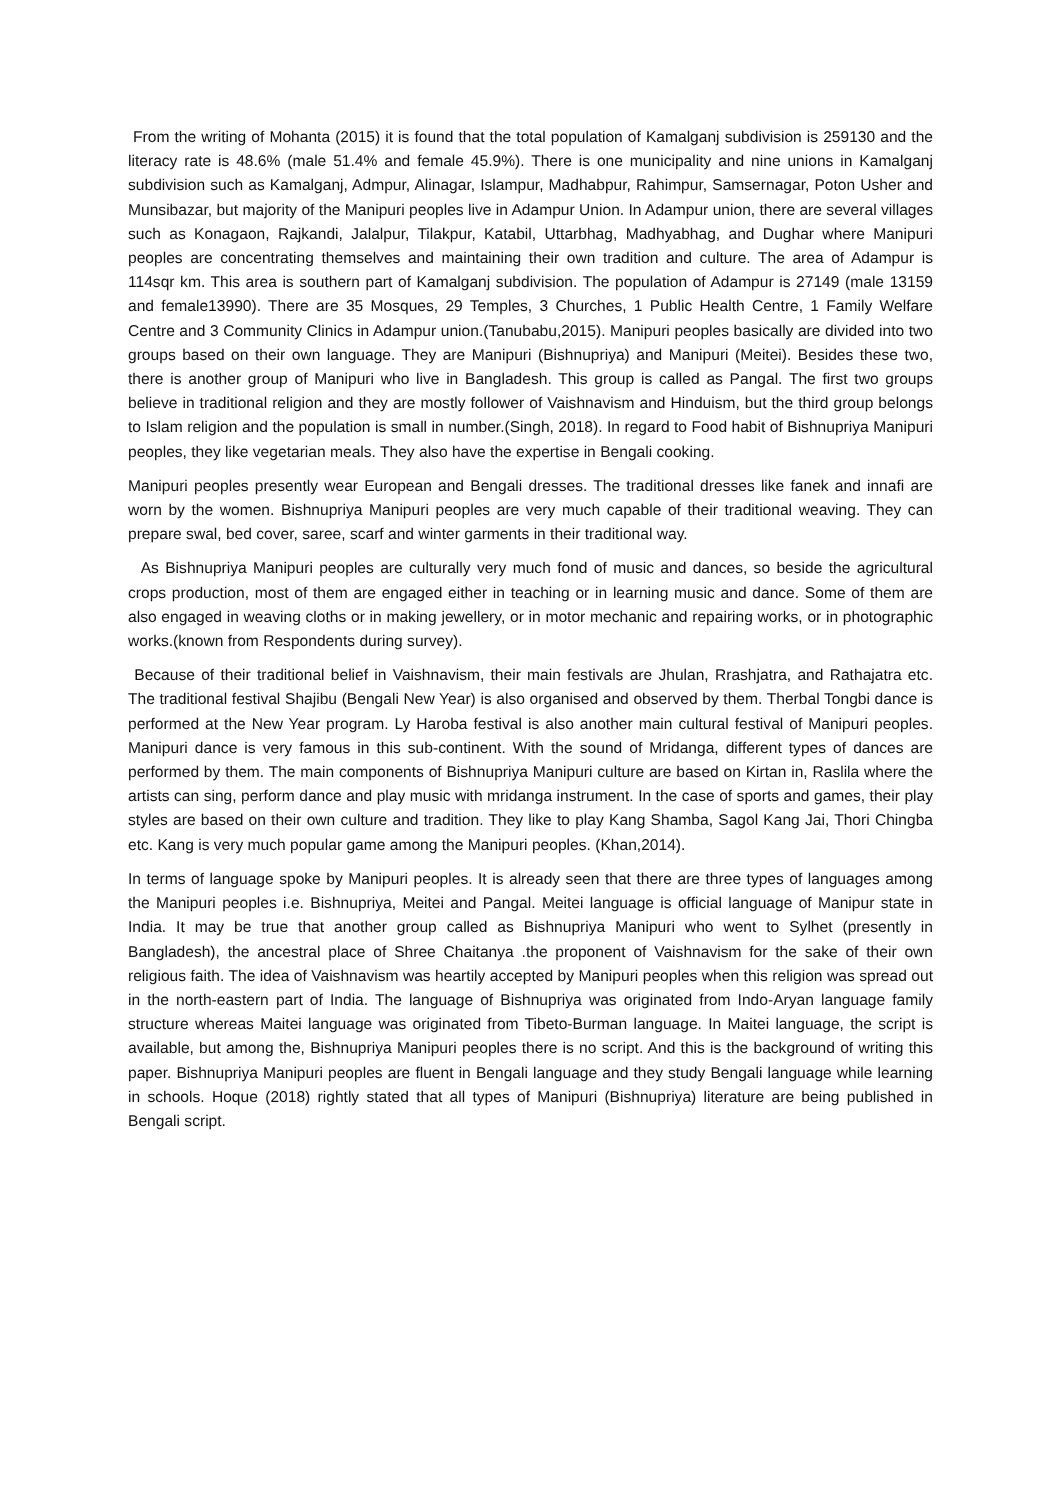From the writing of Mohanta (2015) it is found that the total population of Kamalganj subdivision is 259130 and the literacy rate is 48.6% (male 51.4% and female 45.9%). There is one municipality and nine unions in Kamalganj subdivision such as Kamalganj, Admpur, Alinagar, Islampur, Madhabpur, Rahimpur, Samsernagar, Poton Usher and Munsibazar, but majority of the Manipuri peoples live in Adampur Union. In Adampur union, there are several villages such as Konagaon, Rajkandi, Jalalpur, Tilakpur, Katabil, Uttarbhag, Madhyabhag, and Dughar where Manipuri peoples are concentrating themselves and maintaining their own tradition and culture. The area of Adampur is 114sqr km. This area is southern part of Kamalganj subdivision. The population of Adampur is 27149 (male 13159 and female13990). There are 35 Mosques, 29 Temples, 3 Churches, 1 Public Health Centre, 1 Family Welfare Centre and 3 Community Clinics in Adampur union.(Tanubabu,2015). Manipuri peoples basically are divided into two groups based on their own language. They are Manipuri (Bishnupriya) and Manipuri (Meitei). Besides these two, there is another group of Manipuri who live in Bangladesh. This group is called as Pangal. The first two groups believe in traditional religion and they are mostly follower of Vaishnavism and Hinduism, but the third group belongs to Islam religion and the population is small in number.(Singh, 2018). In regard to Food habit of Bishnupriya Manipuri peoples, they like vegetarian meals. They also have the expertise in Bengali cooking.
Manipuri peoples presently wear European and Bengali dresses. The traditional dresses like fanek and innafi are worn by the women. Bishnupriya Manipuri peoples are very much capable of their traditional weaving. They can prepare swal, bed cover, saree, scarf and winter garments in their traditional way.
As Bishnupriya Manipuri peoples are culturally very much fond of music and dances, so beside the agricultural crops production, most of them are engaged either in teaching or in learning music and dance. Some of them are also engaged in weaving cloths or in making jewellery, or in motor mechanic and repairing works, or in photographic works.(known from Respondents during survey).
Because of their traditional belief in Vaishnavism, their main festivals are Jhulan, Rrashjatra, and Rathajatra etc. The traditional festival Shajibu (Bengali New Year) is also organised and observed by them. Therbal Tongbi dance is performed at the New Year program. Ly Haroba festival is also another main cultural festival of Manipuri peoples. Manipuri dance is very famous in this sub-continent. With the sound of Mridanga, different types of dances are performed by them. The main components of Bishnupriya Manipuri culture are based on Kirtan in, Raslila where the artists can sing, perform dance and play music with mridanga instrument. In the case of sports and games, their play styles are based on their own culture and tradition. They like to play Kang Shamba, Sagol Kang Jai, Thori Chingba etc. Kang is very much popular game among the Manipuri peoples. (Khan,2014).
In terms of language spoke by Manipuri peoples. It is already seen that there are three types of languages among the Manipuri peoples i.e. Bishnupriya, Meitei and Pangal. Meitei language is official language of Manipur state in India. It may be true that another group called as Bishnupriya Manipuri who went to Sylhet (presently in Bangladesh), the ancestral place of Shree Chaitanya .the proponent of Vaishnavism for the sake of their own religious faith. The idea of Vaishnavism was heartily accepted by Manipuri peoples when this religion was spread out in the north-eastern part of India. The language of Bishnupriya was originated from Indo-Aryan language family structure whereas Maitei language was originated from Tibeto-Burman language. In Maitei language, the script is available, but among the, Bishnupriya Manipuri peoples there is no script. And this is the background of writing this paper. Bishnupriya Manipuri peoples are fluent in Bengali language and they study Bengali language while learning in schools. Hoque (2018) rightly stated that all types of Manipuri (Bishnupriya) literature are being published in Bengali script.